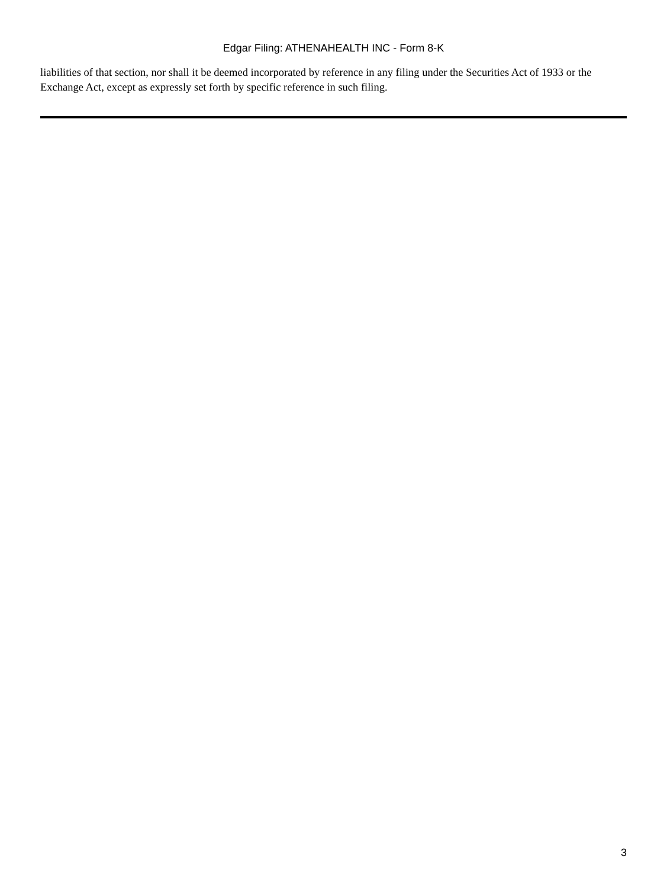Edgar Filing: ATHENAHEALTH INC - Form 8-K
liabilities of that section, nor shall it be deemed incorporated by reference in any filing under the Securities Act of 1933 or the Exchange Act, except as expressly set forth by specific reference in such filing.
3